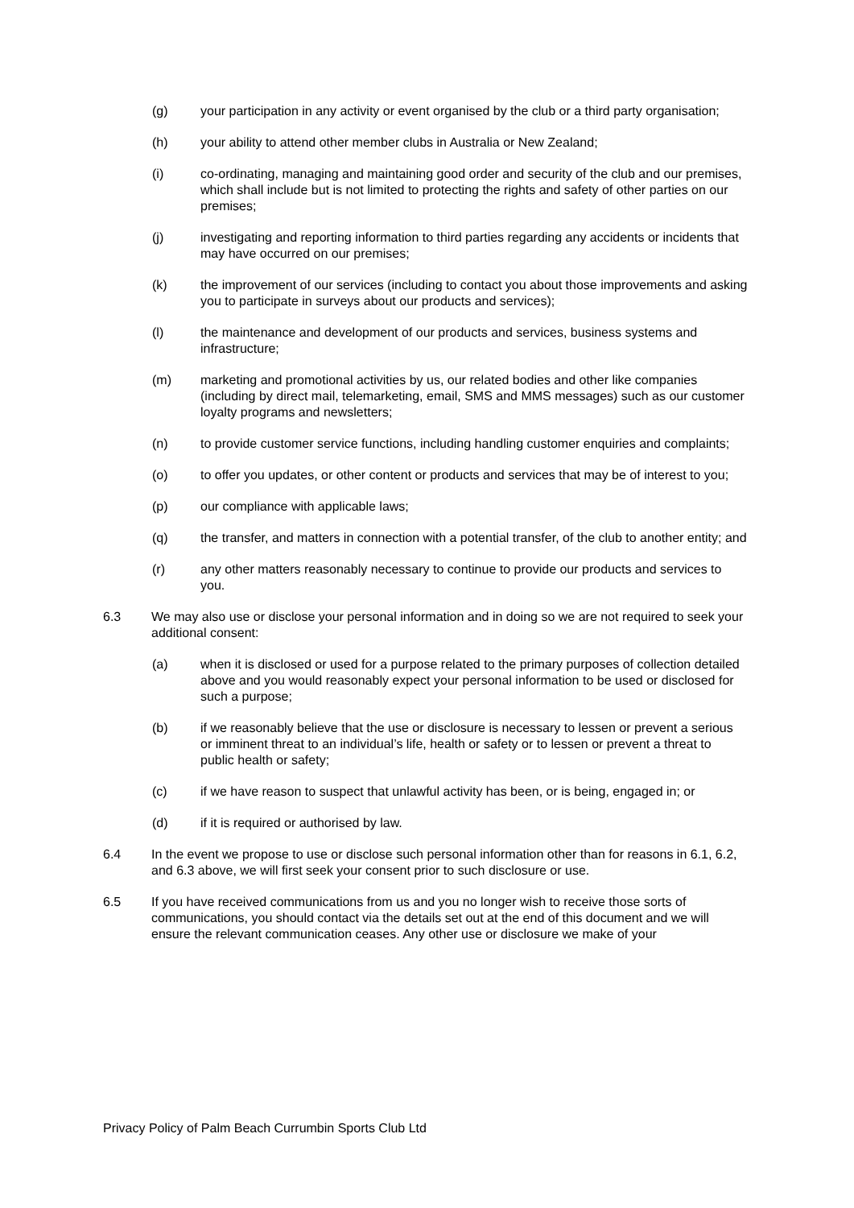(g) your participation in any activity or event organised by the club or a third party organisation;
(h) your ability to attend other member clubs in Australia or New Zealand;
(i) co-ordinating, managing and maintaining good order and security of the club and our premises, which shall include but is not limited to protecting the rights and safety of other parties on our premises;
(j) investigating and reporting information to third parties regarding any accidents or incidents that may have occurred on our premises;
(k) the improvement of our services (including to contact you about those improvements and asking you to participate in surveys about our products and services);
(l) the maintenance and development of our products and services, business systems and infrastructure;
(m) marketing and promotional activities by us, our related bodies and other like companies (including by direct mail, telemarketing, email, SMS and MMS messages) such as our customer loyalty programs and newsletters;
(n) to provide customer service functions, including handling customer enquiries and complaints;
(o) to offer you updates, or other content or products and services that may be of interest to you;
(p) our compliance with applicable laws;
(q) the transfer, and matters in connection with a potential transfer, of the club to another entity; and
(r) any other matters reasonably necessary to continue to provide our products and services to you.
6.3 We may also use or disclose your personal information and in doing so we are not required to seek your additional consent:
(a) when it is disclosed or used for a purpose related to the primary purposes of collection detailed above and you would reasonably expect your personal information to be used or disclosed for such a purpose;
(b) if we reasonably believe that the use or disclosure is necessary to lessen or prevent a serious or imminent threat to an individual’s life, health or safety or to lessen or prevent a threat to public health or safety;
(c) if we have reason to suspect that unlawful activity has been, or is being, engaged in; or
(d) if it is required or authorised by law.
6.4 In the event we propose to use or disclose such personal information other than for reasons in 6.1, 6.2, and 6.3 above, we will first seek your consent prior to such disclosure or use.
6.5 If you have received communications from us and you no longer wish to receive those sorts of communications, you should contact via the details set out at the end of this document and we will ensure the relevant communication ceases. Any other use or disclosure we make of your
Privacy Policy of Palm Beach Currumbin Sports Club Ltd